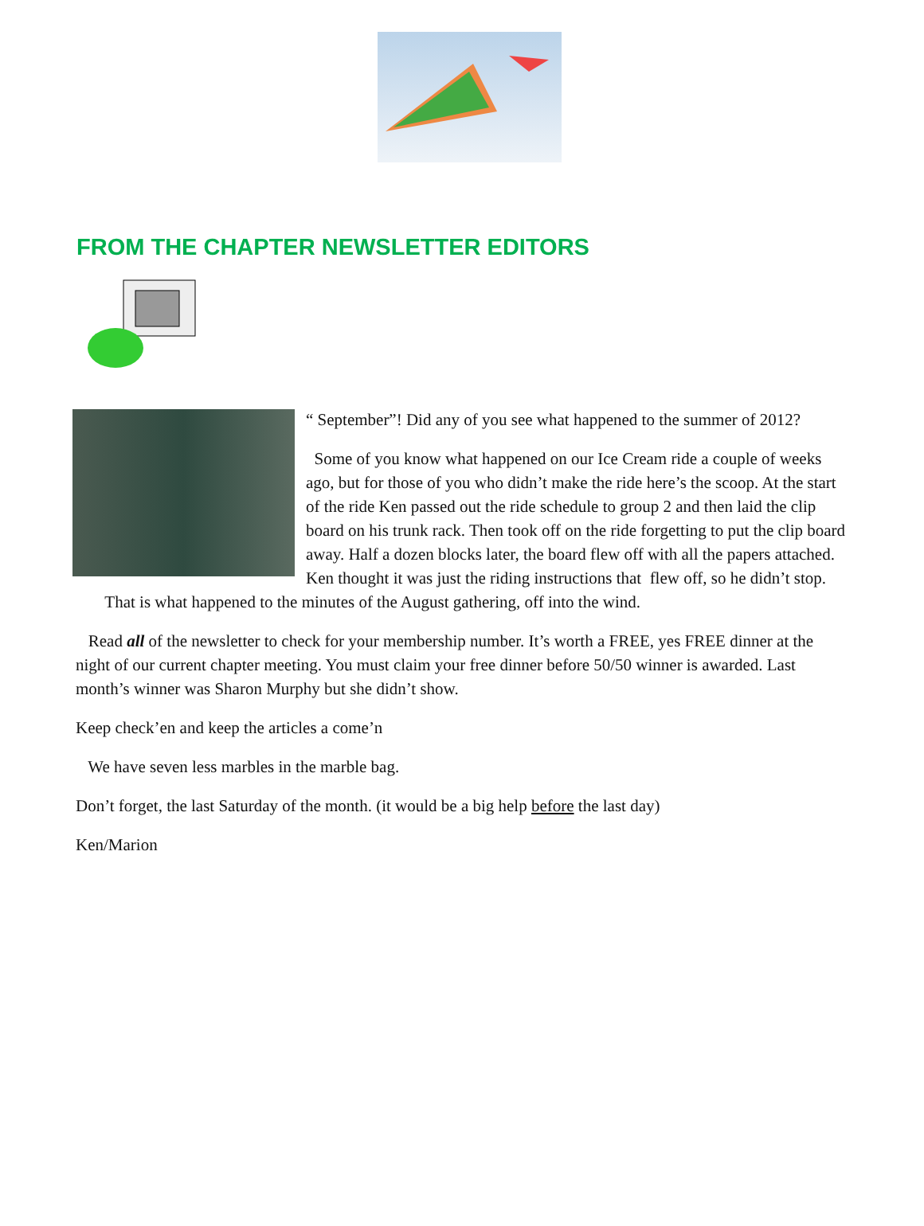FROM THE CHAPTER NEWSLETTER EDITORS
“ September”! Did any of you see what happened to the summer of 2012?
Some of you know what happened on our Ice Cream ride a couple of weeks ago, but for those of you who didn’t make the ride here’s the scoop. At the start of the ride Ken passed out the ride schedule to group 2 and then laid the clip board on his trunk rack. Then took off on the ride forgetting to put the clip board away. Half a dozen blocks later, the board flew off with all the papers attached. Ken thought it was just the riding instructions that flew off, so he didn’t stop. That is what happened to the minutes of the August gathering, off into the wind.
Read all of the newsletter to check for your membership number. It’s worth a FREE, yes FREE dinner at the night of our current chapter meeting. You must claim your free dinner before 50/50 winner is awarded. Last month’s winner was Sharon Murphy but she didn’t show.
Keep check’en and keep the articles a come’n
We have seven less marbles in the marble bag.
Don’t forget, the last Saturday of the month. (it would be a big help before the last day)
Ken/Marion